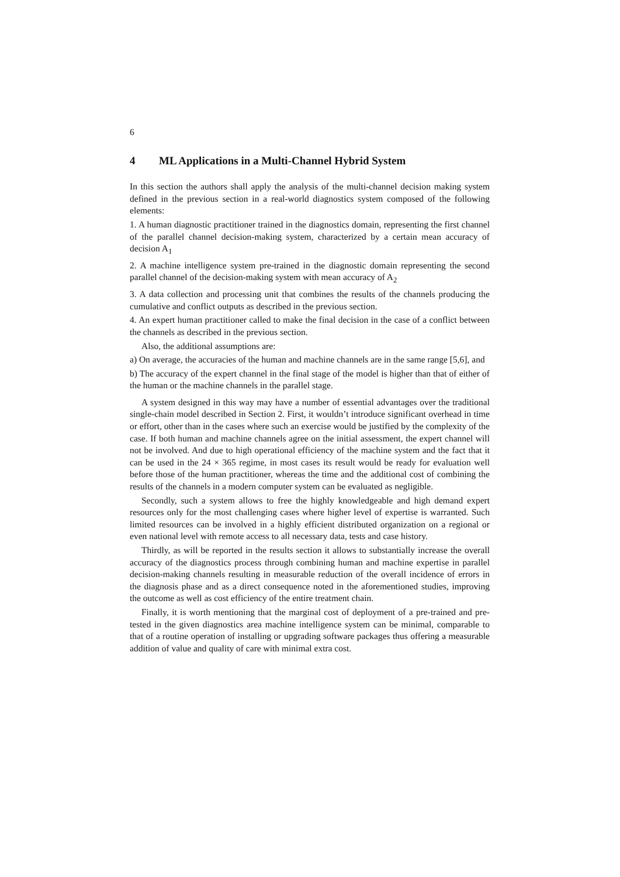6
4 ML Applications in a Multi-Channel Hybrid System
In this section the authors shall apply the analysis of the multi-channel decision making system defined in the previous section in a real-world diagnostics system composed of the following elements:
1. A human diagnostic practitioner trained in the diagnostics domain, representing the first channel of the parallel channel decision-making system, characterized by a certain mean accuracy of decision A<sub>1</sub>
2. A machine intelligence system pre-trained in the diagnostic domain representing the second parallel channel of the decision-making system with mean accuracy of A<sub>2</sub>
3. A data collection and processing unit that combines the results of the channels producing the cumulative and conflict outputs as described in the previous section.
4. An expert human practitioner called to make the final decision in the case of a conflict between the channels as described in the previous section.
Also, the additional assumptions are:
a) On average, the accuracies of the human and machine channels are in the same range [5,6], and
b) The accuracy of the expert channel in the final stage of the model is higher than that of either of the human or the machine channels in the parallel stage.
A system designed in this way may have a number of essential advantages over the traditional single-chain model described in Section 2. First, it wouldn’t introduce significant overhead in time or effort, other than in the cases where such an exercise would be justified by the complexity of the case. If both human and machine channels agree on the initial assessment, the expert channel will not be involved. And due to high operational efficiency of the machine system and the fact that it can be used in the 24 × 365 regime, in most cases its result would be ready for evaluation well before those of the human practitioner, whereas the time and the additional cost of combining the results of the channels in a modern computer system can be evaluated as negligible.
Secondly, such a system allows to free the highly knowledgeable and high demand expert resources only for the most challenging cases where higher level of expertise is warranted. Such limited resources can be involved in a highly efficient distributed organization on a regional or even national level with remote access to all necessary data, tests and case history.
Thirdly, as will be reported in the results section it allows to substantially increase the overall accuracy of the diagnostics process through combining human and machine expertise in parallel decision-making channels resulting in measurable reduction of the overall incidence of errors in the diagnosis phase and as a direct consequence noted in the aforementioned studies, improving the outcome as well as cost efficiency of the entire treatment chain.
Finally, it is worth mentioning that the marginal cost of deployment of a pre-trained and pre-tested in the given diagnostics area machine intelligence system can be minimal, comparable to that of a routine operation of installing or upgrading software packages thus offering a measurable addition of value and quality of care with minimal extra cost.